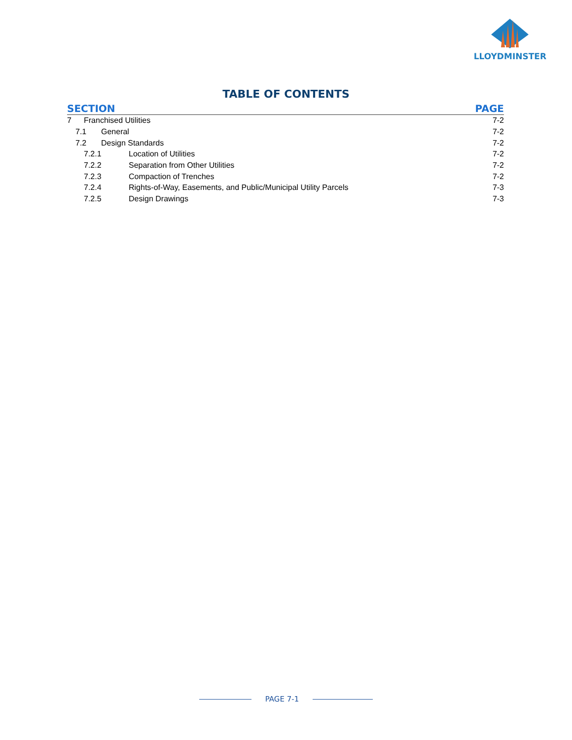LLOYDMINSTER
TABLE OF CONTENTS
SECTION PAGE
7 Franchised Utilities 7-2
7.1 General 7-2
7.2 Design Standards 7-2
7.2.1 Location of Utilities 7-2
7.2.2 Separation from Other Utilities 7-2
7.2.3 Compaction of Trenches 7-2
7.2.4 Rights-of-Way, Easements, and Public/Municipal Utility Parcels 7-3
7.2.5 Design Drawings 7-3
PAGE 7-1